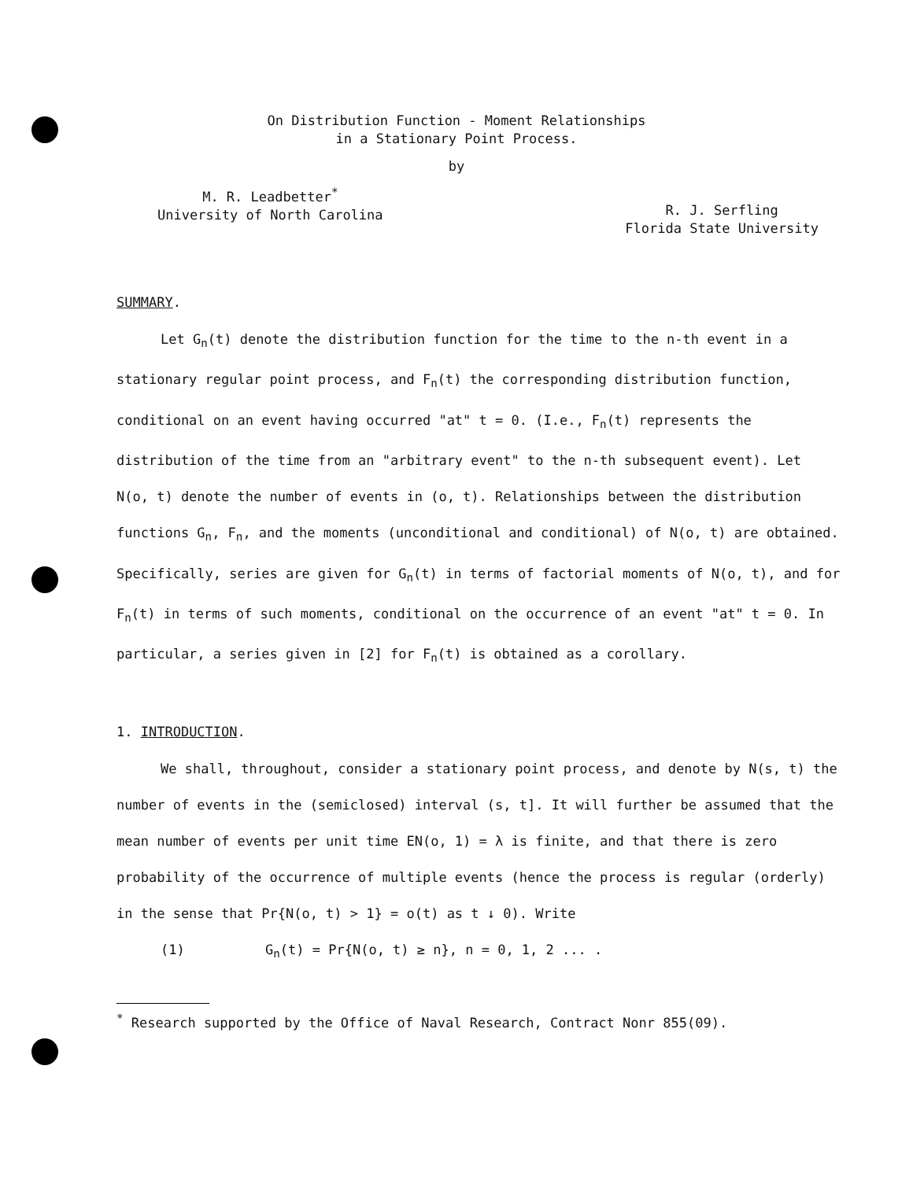On Distribution Function - Moment Relationships
in a Stationary Point Process.
by
M. R. Leadbetter<sup>*</sup>
University of North Carolina
R. J. Serfling
Florida State University
SUMMARY.
Let G<sub>n</sub>(t) denote the distribution function for the time to the n-th event in a stationary regular point process, and F<sub>n</sub>(t) the corresponding distribution function, conditional on an event having occurred "at" t = 0. (I.e., F<sub>n</sub>(t) represents the distribution of the time from an "arbitrary event" to the n-th subsequent event). Let N(o, t) denote the number of events in (o, t). Relationships between the distribution functions G<sub>n</sub>, F<sub>n</sub>, and the moments (unconditional and conditional) of N(o, t) are obtained. Specifically, series are given for G<sub>n</sub>(t) in terms of factorial moments of N(o, t), and for F<sub>n</sub>(t) in terms of such moments, conditional on the occurrence of an event "at" t = 0. In particular, a series given in [2] for F<sub>n</sub>(t) is obtained as a corollary.
1. INTRODUCTION.
We shall, throughout, consider a stationary point process, and denote by N(s, t) the number of events in the (semiclosed) interval (s, t]. It will further be assumed that the mean number of events per unit time EN(o, 1) = λ is finite, and that there is zero probability of the occurrence of multiple events (hence the process is regular (orderly) in the sense that Pr{N(o, t) > 1} = o(t) as t ↓ 0). Write
(1) G<sub>n</sub>(t) = Pr{N(o, t) ≥ n}, n = 0, 1, 2 ... .
<sup>*</sup> Research supported by the Office of Naval Research, Contract Nonr 855(09).